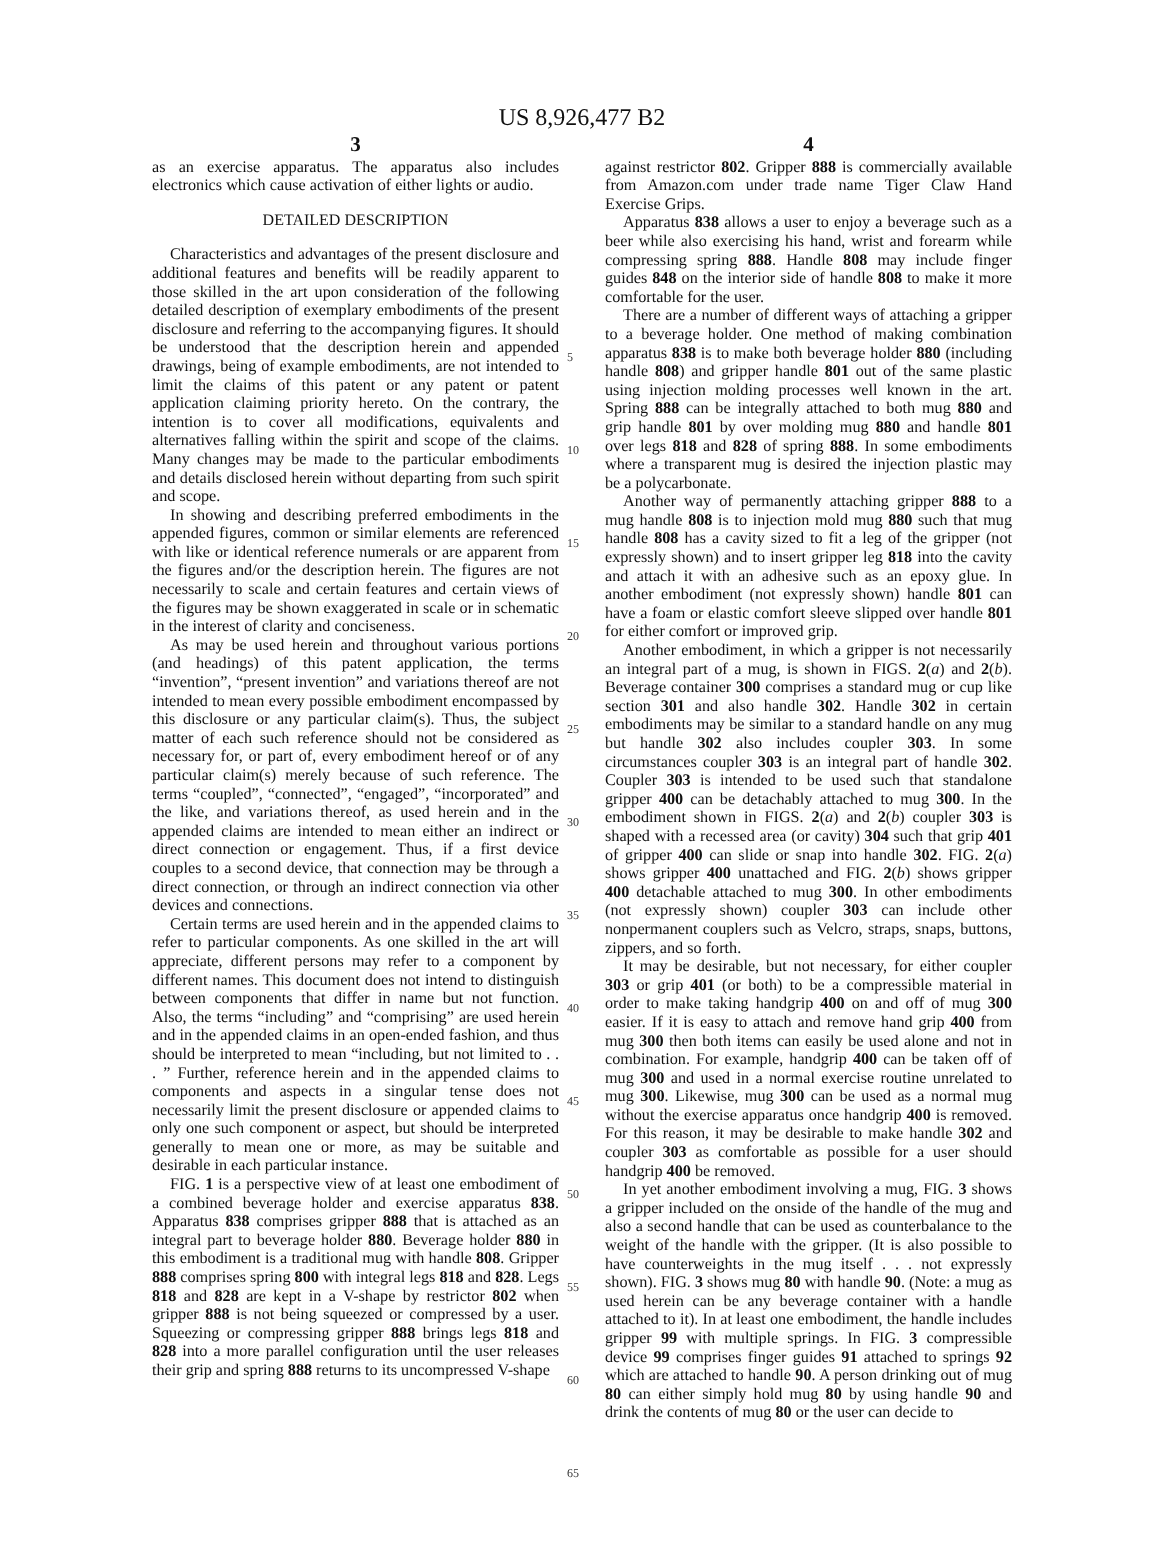US 8,926,477 B2
3
as an exercise apparatus. The apparatus also includes electronics which cause activation of either lights or audio.
DETAILED DESCRIPTION
Characteristics and advantages of the present disclosure and additional features and benefits will be readily apparent to those skilled in the art upon consideration of the following detailed description of exemplary embodiments of the present disclosure and referring to the accompanying figures. It should be understood that the description herein and appended drawings, being of example embodiments, are not intended to limit the claims of this patent or any patent or patent application claiming priority hereto. On the contrary, the intention is to cover all modifications, equivalents and alternatives falling within the spirit and scope of the claims. Many changes may be made to the particular embodiments and details disclosed herein without departing from such spirit and scope.
In showing and describing preferred embodiments in the appended figures, common or similar elements are referenced with like or identical reference numerals or are apparent from the figures and/or the description herein. The figures are not necessarily to scale and certain features and certain views of the figures may be shown exaggerated in scale or in schematic in the interest of clarity and conciseness.
As may be used herein and throughout various portions (and headings) of this patent application, the terms “invention”, “present invention” and variations thereof are not intended to mean every possible embodiment encompassed by this disclosure or any particular claim(s). Thus, the subject matter of each such reference should not be considered as necessary for, or part of, every embodiment hereof or of any particular claim(s) merely because of such reference. The terms “coupled”, “connected”, “engaged”, “incorporated” and the like, and variations thereof, as used herein and in the appended claims are intended to mean either an indirect or direct connection or engagement. Thus, if a first device couples to a second device, that connection may be through a direct connection, or through an indirect connection via other devices and connections.
Certain terms are used herein and in the appended claims to refer to particular components. As one skilled in the art will appreciate, different persons may refer to a component by different names. This document does not intend to distinguish between components that differ in name but not function. Also, the terms “including” and “comprising” are used herein and in the appended claims in an open-ended fashion, and thus should be interpreted to mean “including, but not limited to . . . ” Further, reference herein and in the appended claims to components and aspects in a singular tense does not necessarily limit the present disclosure or appended claims to only one such component or aspect, but should be interpreted generally to mean one or more, as may be suitable and desirable in each particular instance.
FIG. 1 is a perspective view of at least one embodiment of a combined beverage holder and exercise apparatus 838. Apparatus 838 comprises gripper 888 that is attached as an integral part to beverage holder 880. Beverage holder 880 in this embodiment is a traditional mug with handle 808. Gripper 888 comprises spring 800 with integral legs 818 and 828. Legs 818 and 828 are kept in a V-shape by restrictor 802 when gripper 888 is not being squeezed or compressed by a user. Squeezing or compressing gripper 888 brings legs 818 and 828 into a more parallel configuration until the user releases their grip and spring 888 returns to its uncompressed V-shape
5
10
15
20
25
30
35
40
45
50
55
60
65
4
against restrictor 802. Gripper 888 is commercially available from Amazon.com under trade name Tiger Claw Hand Exercise Grips.
Apparatus 838 allows a user to enjoy a beverage such as a beer while also exercising his hand, wrist and forearm while compressing spring 888. Handle 808 may include finger guides 848 on the interior side of handle 808 to make it more comfortable for the user.
There are a number of different ways of attaching a gripper to a beverage holder. One method of making combination apparatus 838 is to make both beverage holder 880 (including handle 808) and gripper handle 801 out of the same plastic using injection molding processes well known in the art. Spring 888 can be integrally attached to both mug 880 and grip handle 801 by over molding mug 880 and handle 801 over legs 818 and 828 of spring 888. In some embodiments where a transparent mug is desired the injection plastic may be a polycarbonate.
Another way of permanently attaching gripper 888 to a mug handle 808 is to injection mold mug 880 such that mug handle 808 has a cavity sized to fit a leg of the gripper (not expressly shown) and to insert gripper leg 818 into the cavity and attach it with an adhesive such as an epoxy glue. In another embodiment (not expressly shown) handle 801 can have a foam or elastic comfort sleeve slipped over handle 801 for either comfort or improved grip.
Another embodiment, in which a gripper is not necessarily an integral part of a mug, is shown in FIGS. 2(a) and 2(b). Beverage container 300 comprises a standard mug or cup like section 301 and also handle 302. Handle 302 in certain embodiments may be similar to a standard handle on any mug but handle 302 also includes coupler 303. In some circumstances coupler 303 is an integral part of handle 302. Coupler 303 is intended to be used such that standalone gripper 400 can be detachably attached to mug 300. In the embodiment shown in FIGS. 2(a) and 2(b) coupler 303 is shaped with a recessed area (or cavity) 304 such that grip 401 of gripper 400 can slide or snap into handle 302. FIG. 2(a) shows gripper 400 unattached and FIG. 2(b) shows gripper 400 detachable attached to mug 300. In other embodiments (not expressly shown) coupler 303 can include other nonpermanent couplers such as Velcro, straps, snaps, buttons, zippers, and so forth.
It may be desirable, but not necessary, for either coupler 303 or grip 401 (or both) to be a compressible material in order to make taking handgrip 400 on and off of mug 300 easier. If it is easy to attach and remove hand grip 400 from mug 300 then both items can easily be used alone and not in combination. For example, handgrip 400 can be taken off of mug 300 and used in a normal exercise routine unrelated to mug 300. Likewise, mug 300 can be used as a normal mug without the exercise apparatus once handgrip 400 is removed. For this reason, it may be desirable to make handle 302 and coupler 303 as comfortable as possible for a user should handgrip 400 be removed.
In yet another embodiment involving a mug, FIG. 3 shows a gripper included on the onside of the handle of the mug and also a second handle that can be used as counterbalance to the weight of the handle with the gripper. (It is also possible to have counterweights in the mug itself . . . not expressly shown). FIG. 3 shows mug 80 with handle 90. (Note: a mug as used herein can be any beverage container with a handle attached to it). In at least one embodiment, the handle includes gripper 99 with multiple springs. In FIG. 3 compressible device 99 comprises finger guides 91 attached to springs 92 which are attached to handle 90. A person drinking out of mug 80 can either simply hold mug 80 by using handle 90 and drink the contents of mug 80 or the user can decide to